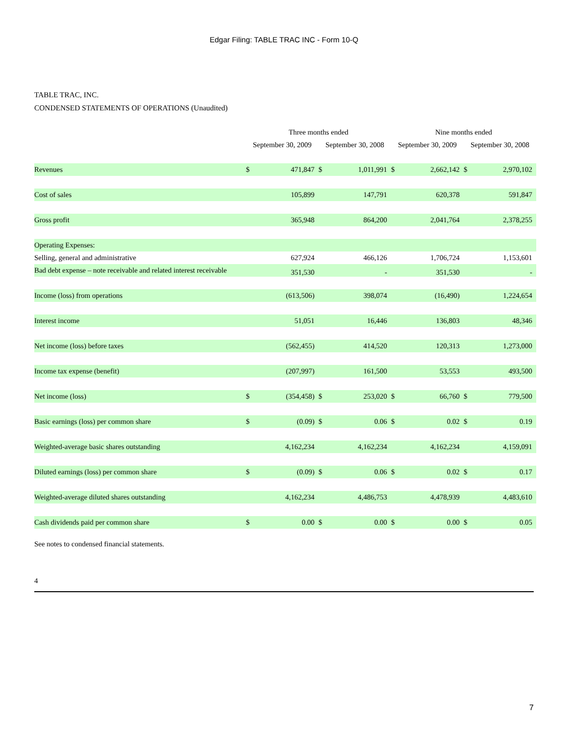Edgar Filing: TABLE TRAC INC - Form 10-Q
TABLE TRAC, INC.
CONDENSED STATEMENTS OF OPERATIONS (Unaudited)
| | Three months ended | | | | Nine months ended | | | |
| --- | --- | --- | --- | --- | --- | --- | --- | --- |
| | September 30, 2009 | | September 30, 2008 | | September 30, 2009 | | September 30, 2008 | |
| Revenues | $ | 471,847 | $ | 1,011,991 | $ | 2,662,142 | $ | 2,970,102 |
| Cost of sales | | 105,899 | | 147,791 | | 620,378 | | 591,847 |
| Gross profit | | 365,948 | | 864,200 | | 2,041,764 | | 2,378,255 |
| Operating Expenses: | | | | | | | | |
| Selling, general and administrative | | 627,924 | | 466,126 | | 1,706,724 | | 1,153,601 |
| Bad debt expense – note receivable and related interest receivable | | 351,530 | | - | | 351,530 | | - |
| Income (loss) from operations | | (613,506) | | 398,074 | | (16,490) | | 1,224,654 |
| Interest income | | 51,051 | | 16,446 | | 136,803 | | 48,346 |
| Net income (loss) before taxes | | (562,455) | | 414,520 | | 120,313 | | 1,273,000 |
| Income tax expense (benefit) | | (207,997) | | 161,500 | | 53,553 | | 493,500 |
| Net income (loss) | $ | (354,458) | $ | 253,020 | $ | 66,760 | $ | 779,500 |
| Basic earnings (loss) per common share | $ | (0.09) | $ | 0.06 | $ | 0.02 | $ | 0.19 |
| Weighted-average basic shares outstanding | | 4,162,234 | | 4,162,234 | | 4,162,234 | | 4,159,091 |
| Diluted earnings (loss) per common share | $ | (0.09) | $ | 0.06 | $ | 0.02 | $ | 0.17 |
| Weighted-average diluted shares outstanding | | 4,162,234 | | 4,486,753 | | 4,478,939 | | 4,483,610 |
| Cash dividends paid per common share | $ | 0.00 | $ | 0.00 | $ | 0.00 | $ | 0.05 |
See notes to condensed financial statements.
4
7